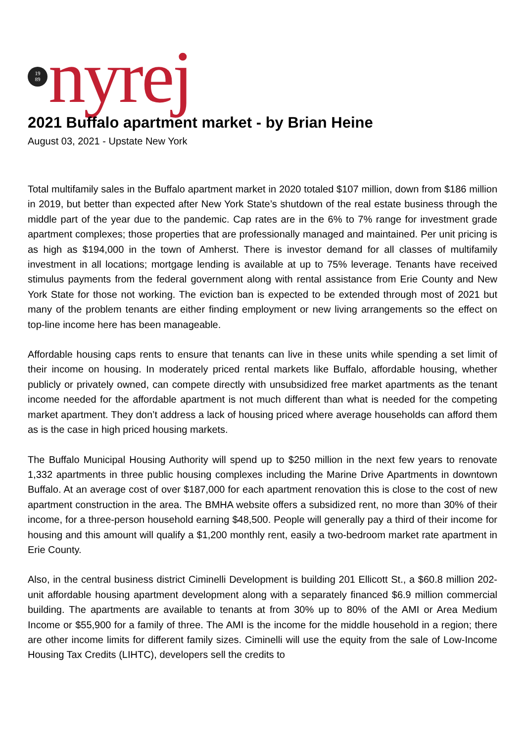19
89
nyrej
2021 Buffalo apartment market - by Brian Heine
August 03, 2021 - Upstate New York
Total multifamily sales in the Buffalo apartment market in 2020 totaled $107 million, down from $186 million in 2019, but better than expected after New York State’s shutdown of the real estate business through the middle part of the year due to the pandemic. Cap rates are in the 6% to 7% range for investment grade apartment complexes; those properties that are professionally managed and maintained. Per unit pricing is as high as $194,000 in the town of Amherst. There is investor demand for all classes of multifamily investment in all locations; mortgage lending is available at up to 75% leverage. Tenants have received stimulus payments from the federal government along with rental assistance from Erie County and New York State for those not working. The eviction ban is expected to be extended through most of 2021 but many of the problem tenants are either finding employment or new living arrangements so the effect on top-line income here has been manageable.
Affordable housing caps rents to ensure that tenants can live in these units while spending a set limit of their income on housing. In moderately priced rental markets like Buffalo, affordable housing, whether publicly or privately owned, can compete directly with unsubsidized free market apartments as the tenant income needed for the affordable apartment is not much different than what is needed for the competing market apartment. They don’t address a lack of housing priced where average households can afford them as is the case in high priced housing markets.
The Buffalo Municipal Housing Authority will spend up to $250 million in the next few years to renovate 1,332 apartments in three public housing complexes including the Marine Drive Apartments in downtown Buffalo. At an average cost of over $187,000 for each apartment renovation this is close to the cost of new apartment construction in the area. The BMHA website offers a subsidized rent, no more than 30% of their income, for a three-person household earning $48,500. People will generally pay a third of their income for housing and this amount will qualify a $1,200 monthly rent, easily a two-bedroom market rate apartment in Erie County.
Also, in the central business district Ciminelli Development is building 201 Ellicott St., a $60.8 million 202-unit affordable housing apartment development along with a separately financed $6.9 million commercial building. The apartments are available to tenants at from 30% up to 80% of the AMI or Area Medium Income or $55,900 for a family of three. The AMI is the income for the middle household in a region; there are other income limits for different family sizes. Ciminelli will use the equity from the sale of Low-Income Housing Tax Credits (LIHTC), developers sell the credits to